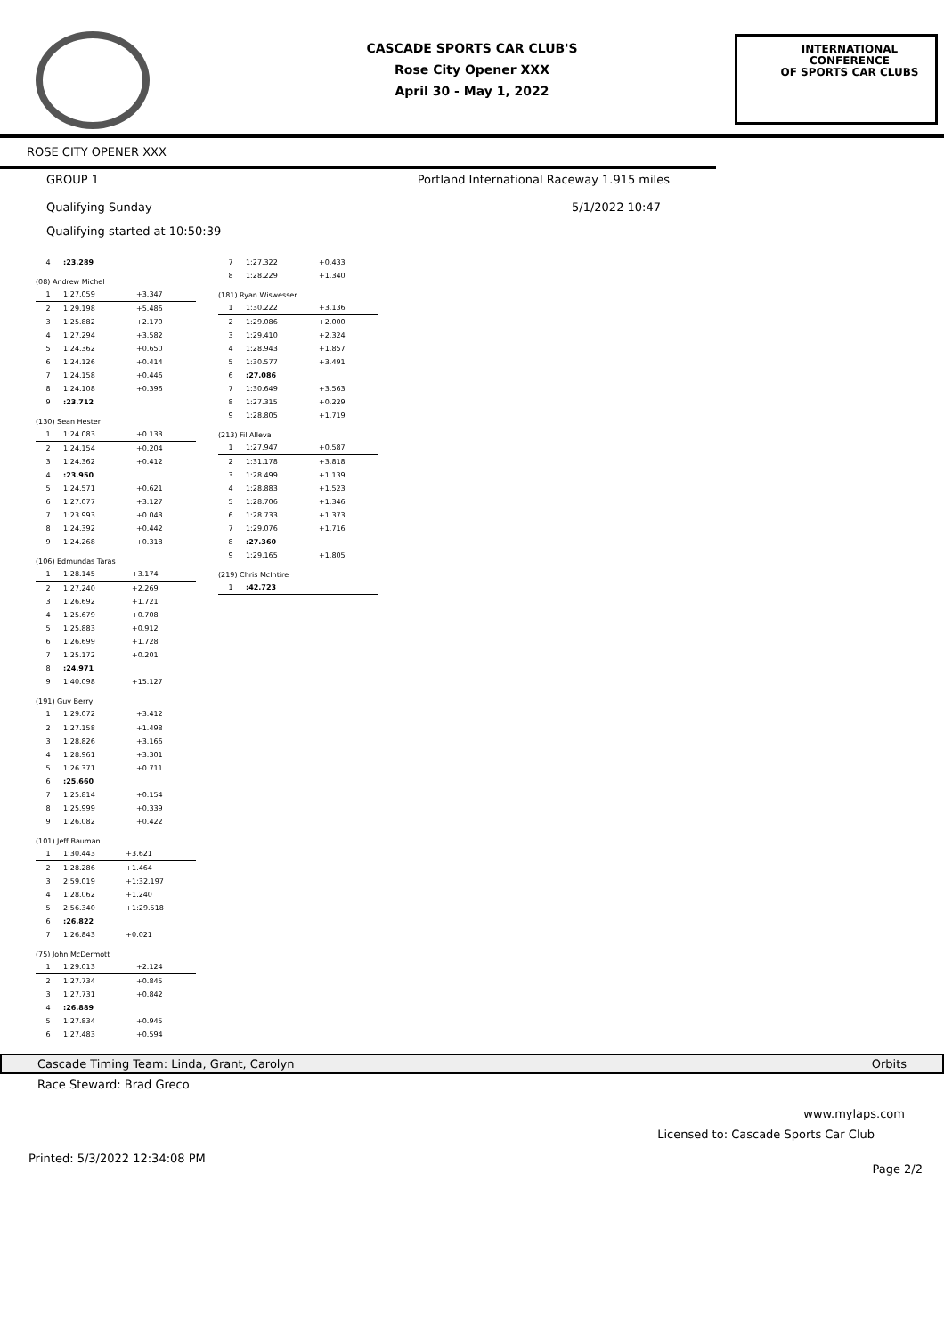CASCADE SPORTS CAR CLUB'S
Rose City Opener XXX
April 30 - May 1, 2022
INTERNATIONAL CONFERENCE
OF SPORTS CAR CLUBS
ROSE CITY OPENER XXX
GROUP 1 Portland International Raceway 1.915 miles
Qualifying Sunday 5/1/2022 10:47
Qualifying started at 10:50:39
| 4 | :23.289 | |
(08) Andrew Michel
| 1 | 1:27.059 | +3.347 |
| 2 | 1:29.198 | +5.486 |
| 3 | 1:25.882 | +2.170 |
| 4 | 1:27.294 | +3.582 |
| 5 | 1:24.362 | +0.650 |
| 6 | 1:24.126 | +0.414 |
| 7 | 1:24.158 | +0.446 |
| 8 | 1:24.108 | +0.396 |
| 9 | :23.712 | |
(130) Sean Hester
| 1 | 1:24.083 | +0.133 |
| 2 | 1:24.154 | +0.204 |
| 3 | 1:24.362 | +0.412 |
| 4 | :23.950 | |
| 5 | 1:24.571 | +0.621 |
| 6 | 1:27.077 | +3.127 |
| 7 | 1:23.993 | +0.043 |
| 8 | 1:24.392 | +0.442 |
| 9 | 1:24.268 | +0.318 |
(106) Edmundas Taras
| 1 | 1:28.145 | +3.174 |
| 2 | 1:27.240 | +2.269 |
| 3 | 1:26.692 | +1.721 |
| 4 | 1:25.679 | +0.708 |
| 5 | 1:25.883 | +0.912 |
| 6 | 1:26.699 | +1.728 |
| 7 | 1:25.172 | +0.201 |
| 8 | :24.971 | |
| 9 | 1:40.098 | +15.127 |
(191) Guy Berry
| 1 | 1:29.072 | +3.412 |
| 2 | 1:27.158 | +1.498 |
| 3 | 1:28.826 | +3.166 |
| 4 | 1:28.961 | +3.301 |
| 5 | 1:26.371 | +0.711 |
| 6 | :25.660 | |
| 7 | 1:25.814 | +0.154 |
| 8 | 1:25.999 | +0.339 |
| 9 | 1:26.082 | +0.422 |
(101) Jeff Bauman
| 1 | 1:30.443 | +3.621 |
| 2 | 1:28.286 | +1.464 |
| 3 | 2:59.019 | +1:32.197 |
| 4 | 1:28.062 | +1.240 |
| 5 | 2:56.340 | +1:29.518 |
| 6 | :26.822 | |
| 7 | 1:26.843 | +0.021 |
(75) John McDermott
| 1 | 1:29.013 | +2.124 |
| 2 | 1:27.734 | +0.845 |
| 3 | 1:27.731 | +0.842 |
| 4 | :26.889 | |
| 5 | 1:27.834 | +0.945 |
| 6 | 1:27.483 | +0.594 |
| 7 | 1:27.322 | +0.433 |
| 8 | 1:28.229 | +1.340 |
(181) Ryan Wiswesser
| 1 | 1:30.222 | +3.136 |
| 2 | 1:29.086 | +2.000 |
| 3 | 1:29.410 | +2.324 |
| 4 | 1:28.943 | +1.857 |
| 5 | 1:30.577 | +3.491 |
| 6 | :27.086 | |
| 7 | 1:30.649 | +3.563 |
| 8 | 1:27.315 | +0.229 |
| 9 | 1:28.805 | +1.719 |
(213) Fil Alleva
| 1 | 1:27.947 | +0.587 |
| 2 | 1:31.178 | +3.818 |
| 3 | 1:28.499 | +1.139 |
| 4 | 1:28.883 | +1.523 |
| 5 | 1:28.706 | +1.346 |
| 6 | 1:28.733 | +1.373 |
| 7 | 1:29.076 | +1.716 |
| 8 | :27.360 | |
| 9 | 1:29.165 | +1.805 |
(219) Chris McIntire
| 1 | :42.723 | |
Cascade Timing Team: Linda, Grant, Carolyn Orbits
Race Steward: Brad Greco
www.mylaps.com
Licensed to: Cascade Sports Car Club
Printed: 5/3/2022 12:34:08 PM Page 2/2